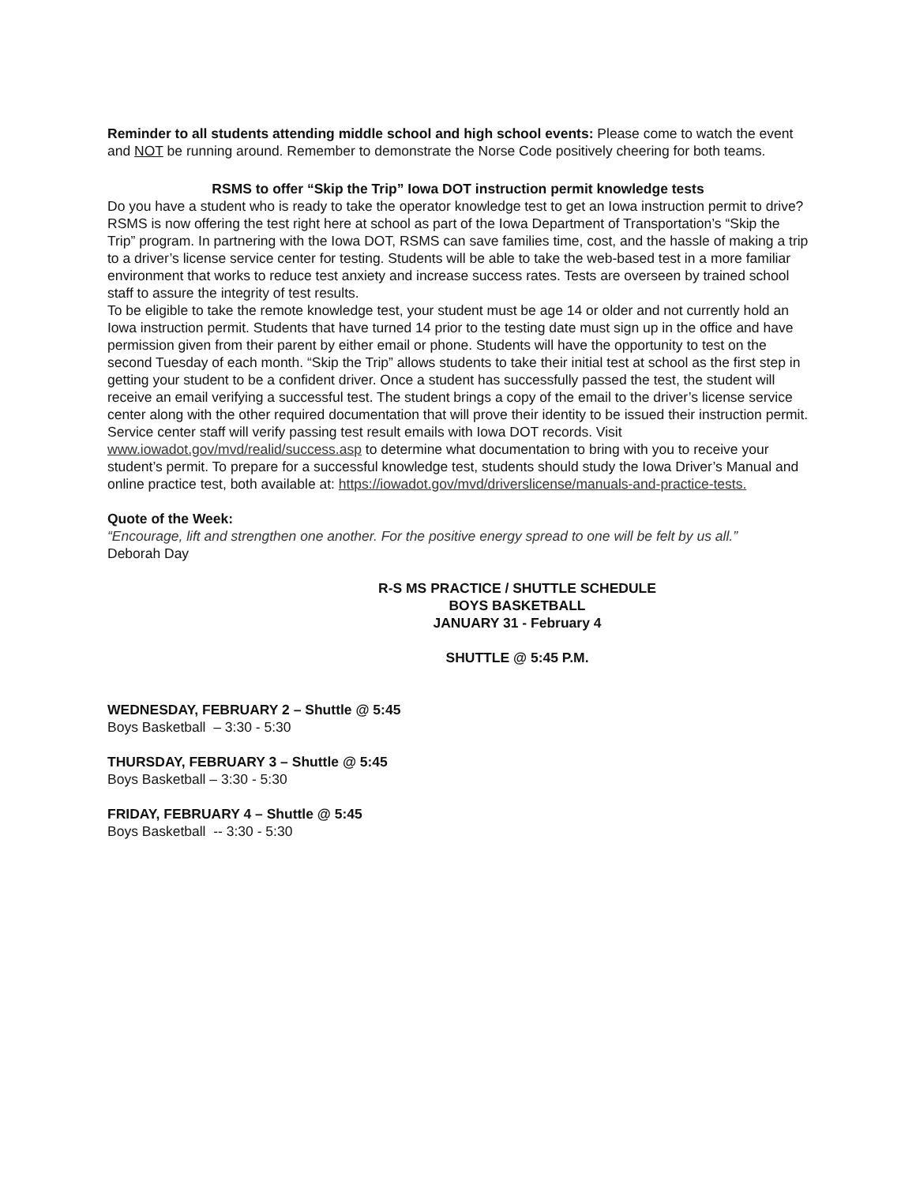Reminder to all students attending middle school and high school events: Please come to watch the event and NOT be running around. Remember to demonstrate the Norse Code positively cheering for both teams.
RSMS to offer “Skip the Trip” Iowa DOT instruction permit knowledge tests
Do you have a student who is ready to take the operator knowledge test to get an Iowa instruction permit to drive? RSMS is now offering the test right here at school as part of the Iowa Department of Transportation’s “Skip the Trip” program. In partnering with the Iowa DOT, RSMS can save families time, cost, and the hassle of making a trip to a driver’s license service center for testing. Students will be able to take the web-based test in a more familiar environment that works to reduce test anxiety and increase success rates. Tests are overseen by trained school staff to assure the integrity of test results.
To be eligible to take the remote knowledge test, your student must be age 14 or older and not currently hold an Iowa instruction permit. Students that have turned 14 prior to the testing date must sign up in the office and have permission given from their parent by either email or phone. Students will have the opportunity to test on the second Tuesday of each month. “Skip the Trip” allows students to take their initial test at school as the first step in getting your student to be a confident driver. Once a student has successfully passed the test, the student will receive an email verifying a successful test. The student brings a copy of the email to the driver’s license service center along with the other required documentation that will prove their identity to be issued their instruction permit. Service center staff will verify passing test result emails with Iowa DOT records. Visit www.iowadot.gov/mvd/realid/success.asp to determine what documentation to bring with you to receive your student’s permit. To prepare for a successful knowledge test, students should study the Iowa Driver’s Manual and online practice test, both available at: https://iowadot.gov/mvd/driverslicense/manuals-and-practice-tests.
Quote of the Week:
“Encourage, lift and strengthen one another. For the positive energy spread to one will be felt by us all.”
Deborah Day
R-S MS PRACTICE / SHUTTLE SCHEDULE
BOYS BASKETBALL
JANUARY 31 - February 4
SHUTTLE @ 5:45 P.M.
WEDNESDAY, FEBRUARY 2 – Shuttle @ 5:45
Boys Basketball – 3:30 - 5:30
THURSDAY, FEBRUARY 3 – Shuttle @ 5:45
Boys Basketball – 3:30 - 5:30
FRIDAY, FEBRUARY 4 – Shuttle @ 5:45
Boys Basketball -- 3:30 - 5:30